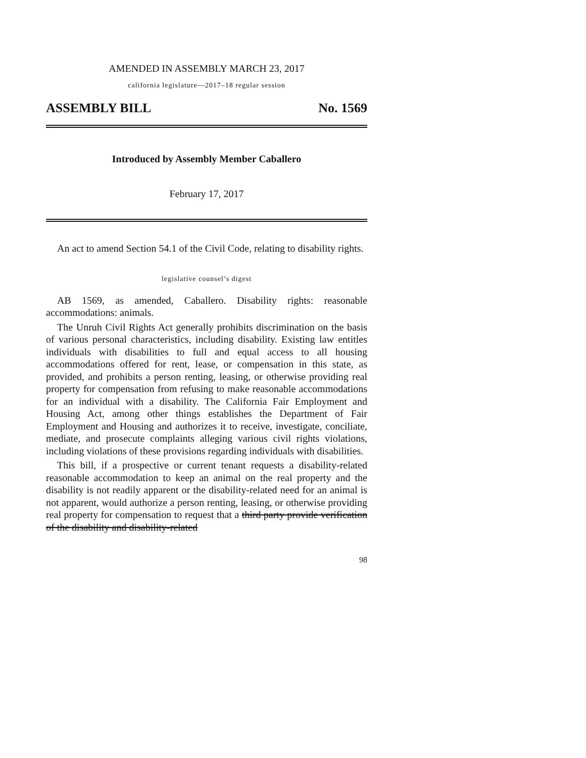AMENDED IN ASSEMBLY MARCH 23, 2017
california legislature—2017–18 regular session
ASSEMBLY BILL No. 1569
Introduced by Assembly Member Caballero
February 17, 2017
An act to amend Section 54.1 of the Civil Code, relating to disability rights.
legislative counsel’s digest
AB 1569, as amended, Caballero. Disability rights: reasonable accommodations: animals.
The Unruh Civil Rights Act generally prohibits discrimination on the basis of various personal characteristics, including disability. Existing law entitles individuals with disabilities to full and equal access to all housing accommodations offered for rent, lease, or compensation in this state, as provided, and prohibits a person renting, leasing, or otherwise providing real property for compensation from refusing to make reasonable accommodations for an individual with a disability. The California Fair Employment and Housing Act, among other things establishes the Department of Fair Employment and Housing and authorizes it to receive, investigate, conciliate, mediate, and prosecute complaints alleging various civil rights violations, including violations of these provisions regarding individuals with disabilities.
This bill, if a prospective or current tenant requests a disability-related reasonable accommodation to keep an animal on the real property and the disability is not readily apparent or the disability-related need for an animal is not apparent, would authorize a person renting, leasing, or otherwise providing real property for compensation to request that a third party provide verification of the disability and disability-related
98